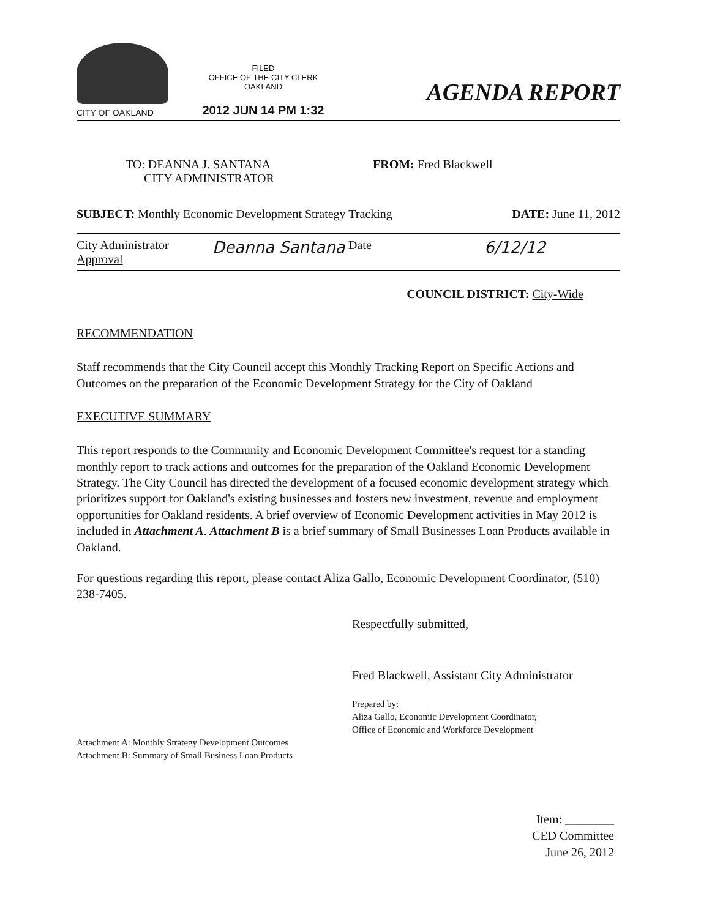CITY OF OAKLAND
FILED
OFFICE OF THE CITY CLERK
OAKLAND
2012 JUN 14 PM 1:32
AGENDA REPORT
TO: DEANNA J. SANTANA
CITY ADMINISTRATOR
FROM: Fred Blackwell
SUBJECT: Monthly Economic Development Strategy Tracking DATE: June 11, 2012
City Administrator
Approval
Deanna Santana
Date
6/12/12
COUNCIL DISTRICT: City-Wide
RECOMMENDATION
Staff recommends that the City Council accept this Monthly Tracking Report on Specific Actions and Outcomes on the preparation of the Economic Development Strategy for the City of Oakland
EXECUTIVE SUMMARY
This report responds to the Community and Economic Development Committee's request for a standing monthly report to track actions and outcomes for the preparation of the Oakland Economic Development Strategy. The City Council has directed the development of a focused economic development strategy which prioritizes support for Oakland's existing businesses and fosters new investment, revenue and employment opportunities for Oakland residents. A brief overview of Economic Development activities in May 2012 is included in Attachment A. Attachment B is a brief summary of Small Businesses Loan Products available in Oakland.
For questions regarding this report, please contact Aliza Gallo, Economic Development Coordinator, (510) 238-7405.
Respectfully submitted,
Fred Blackwell, Assistant City Administrator
Prepared by:
Aliza Gallo, Economic Development Coordinator,
Office of Economic and Workforce Development
Attachment A: Monthly Strategy Development Outcomes
Attachment B: Summary of Small Business Loan Products
Item: ________
CED Committee
June 26, 2012